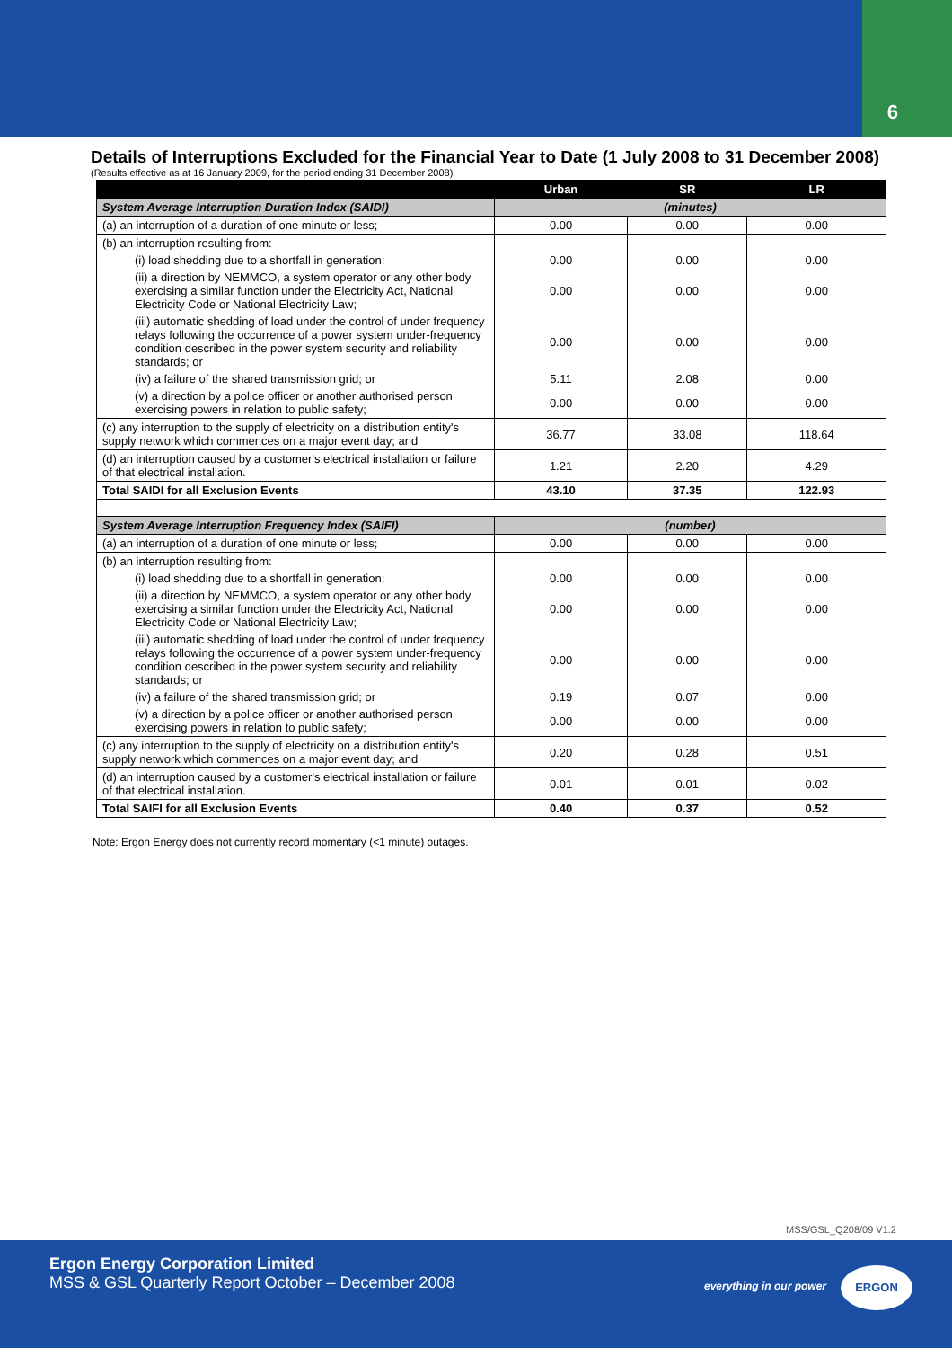6
Details of Interruptions Excluded for the Financial Year to Date (1 July 2008 to 31 December 2008)
(Results effective as at 16 January 2009, for the period ending 31 December 2008)
| | Urban | SR | LR |
| --- | --- | --- | --- |
| System Average Interruption Duration Index (SAIDI) | (minutes) | | |
| (a) an interruption of a duration of one minute or less; | 0.00 | 0.00 | 0.00 |
| (b) an interruption resulting from: | | | |
| (i) load shedding due to a shortfall in generation; | 0.00 | 0.00 | 0.00 |
| (ii) a direction by NEMMCO, a system operator or any other body exercising a similar function under the Electricity Act, National Electricity Code or National Electricity Law; | 0.00 | 0.00 | 0.00 |
| (iii) automatic shedding of load under the control of under frequency relays following the occurrence of a power system under-frequency condition described in the power system security and reliability standards; or | 0.00 | 0.00 | 0.00 |
| (iv) a failure of the shared transmission grid; or | 5.11 | 2.08 | 0.00 |
| (v) a direction by a police officer or another authorised person exercising powers in relation to public safety; | 0.00 | 0.00 | 0.00 |
| (c) any interruption to the supply of electricity on a distribution entity's supply network which commences on a major event day; and | 36.77 | 33.08 | 118.64 |
| (d) an interruption caused by a customer's electrical installation or failure of that electrical installation. | 1.21 | 2.20 | 4.29 |
| Total SAIDI for all Exclusion Events | 43.10 | 37.35 | 122.93 |
| System Average Interruption Frequency Index (SAIFI) | (number) | | |
| (a) an interruption of a duration of one minute or less; | 0.00 | 0.00 | 0.00 |
| (b) an interruption resulting from: | | | |
| (i) load shedding due to a shortfall in generation; | 0.00 | 0.00 | 0.00 |
| (ii) a direction by NEMMCO, a system operator or any other body exercising a similar function under the Electricity Act, National Electricity Code or National Electricity Law; | 0.00 | 0.00 | 0.00 |
| (iii) automatic shedding of load under the control of under frequency relays following the occurrence of a power system under-frequency condition described in the power system security and reliability standards; or | 0.00 | 0.00 | 0.00 |
| (iv) a failure of the shared transmission grid; or | 0.19 | 0.07 | 0.00 |
| (v) a direction by a police officer or another authorised person exercising powers in relation to public safety; | 0.00 | 0.00 | 0.00 |
| (c) any interruption to the supply of electricity on a distribution entity's supply network which commences on a major event day; and | 0.20 | 0.28 | 0.51 |
| (d) an interruption caused by a customer's electrical installation or failure of that electrical installation. | 0.01 | 0.01 | 0.02 |
| Total SAIFI for all Exclusion Events | 0.40 | 0.37 | 0.52 |
Note: Ergon Energy does not currently record momentary (<1 minute) outages.
MSS/GSL_Q208/09 V1.2
Ergon Energy Corporation Limited
MSS & GSL Quarterly Report October – December 2008
everything in our power
ERGON